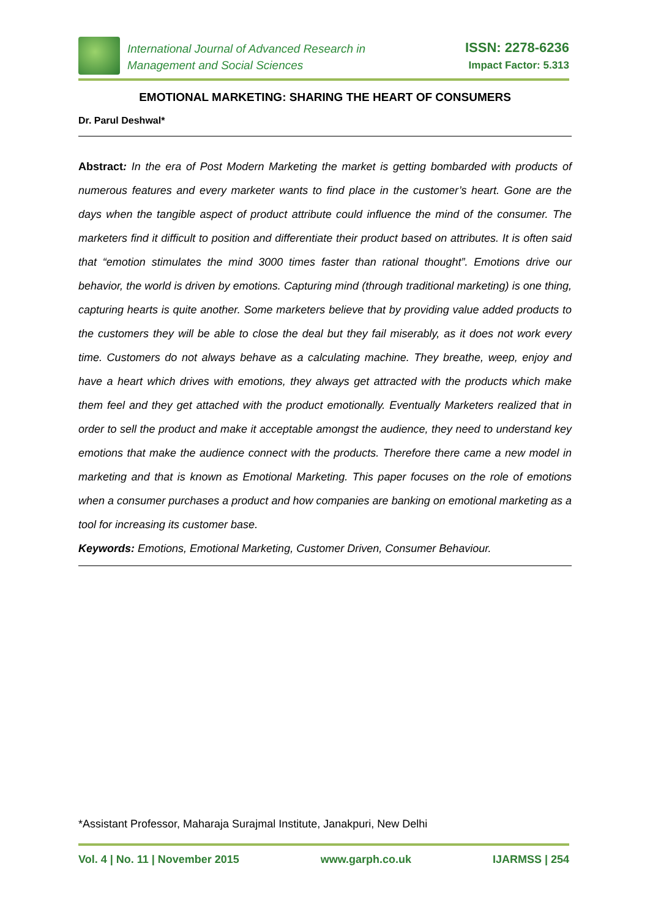International Journal of Advanced Research in
Management and Social Sciences
ISSN: 2278-6236
Impact Factor: 5.313
EMOTIONAL MARKETING: SHARING THE HEART OF CONSUMERS
Dr. Parul Deshwal*
Abstract: In the era of Post Modern Marketing the market is getting bombarded with products of numerous features and every marketer wants to find place in the customer’s heart. Gone are the days when the tangible aspect of product attribute could influence the mind of the consumer. The marketers find it difficult to position and differentiate their product based on attributes. It is often said that “emotion stimulates the mind 3000 times faster than rational thought”. Emotions drive our behavior, the world is driven by emotions. Capturing mind (through traditional marketing) is one thing, capturing hearts is quite another. Some marketers believe that by providing value added products to the customers they will be able to close the deal but they fail miserably, as it does not work every time. Customers do not always behave as a calculating machine. They breathe, weep, enjoy and have a heart which drives with emotions, they always get attracted with the products which make them feel and they get attached with the product emotionally. Eventually Marketers realized that in order to sell the product and make it acceptable amongst the audience, they need to understand key emotions that make the audience connect with the products. Therefore there came a new model in marketing and that is known as Emotional Marketing. This paper focuses on the role of emotions when a consumer purchases a product and how companies are banking on emotional marketing as a tool for increasing its customer base.
Keywords: Emotions, Emotional Marketing, Customer Driven, Consumer Behaviour.
*Assistant Professor, Maharaja Surajmal Institute, Janakpuri, New Delhi
Vol. 4 | No. 11 | November 2015 www.garph.co.uk IJARMSS | 254